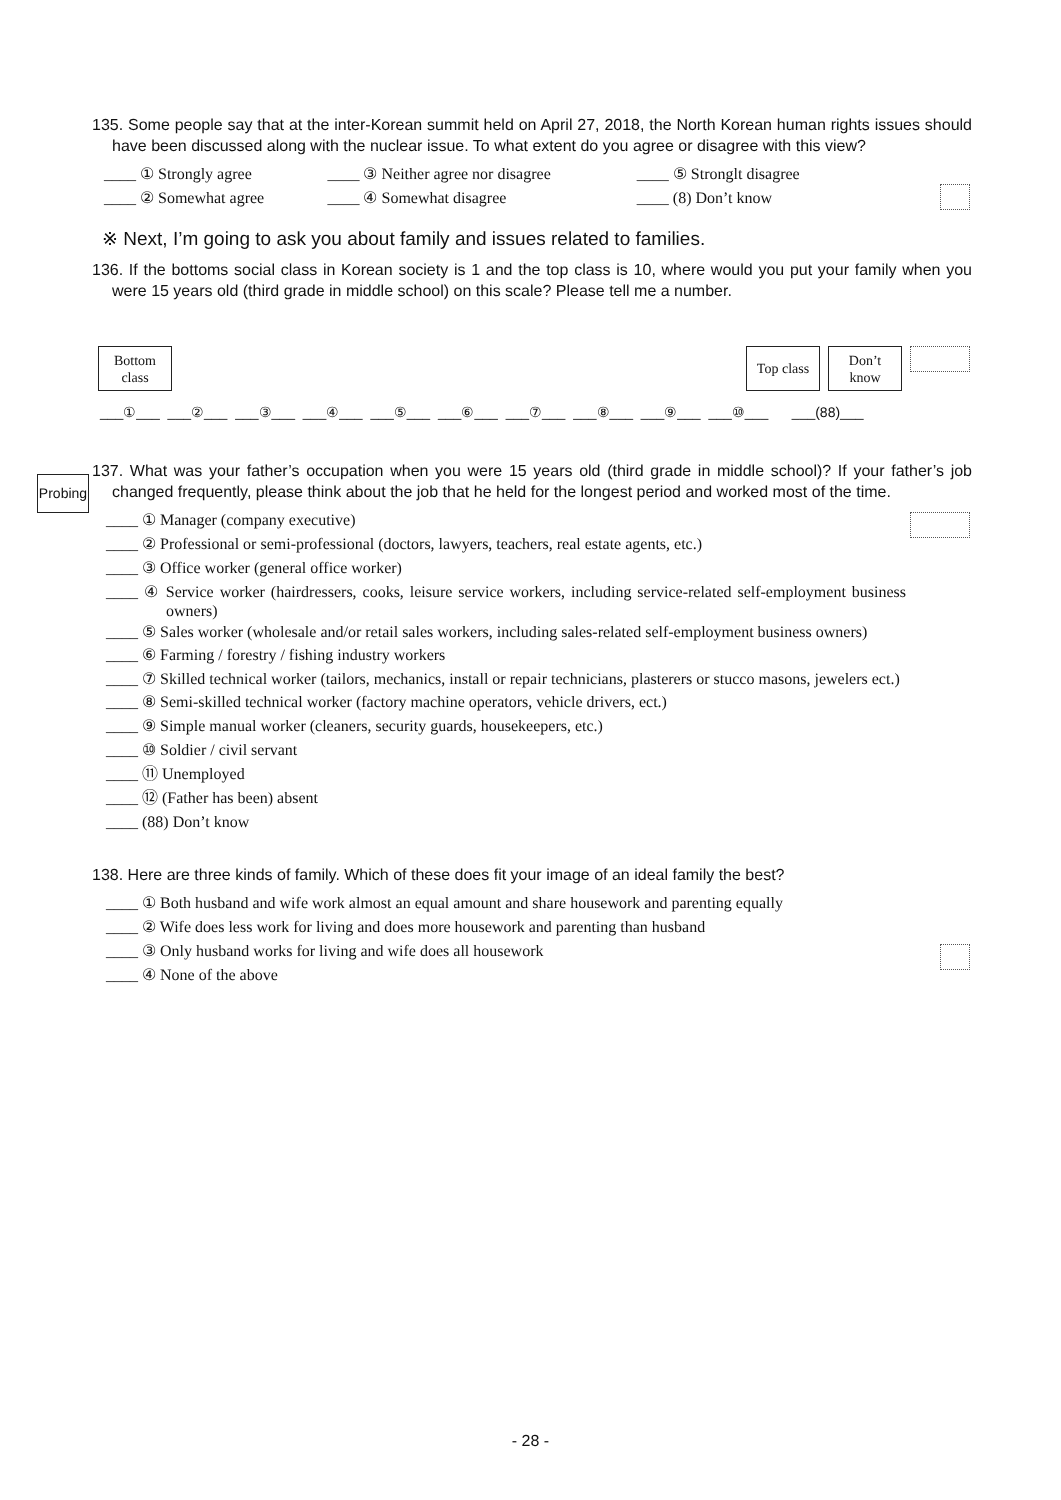135. Some people say that at the inter-Korean summit held on April 27, 2018, the North Korean human rights issues should have been discussed along with the nuclear issue. To what extent do you agree or disagree with this view?
| ____ ① Strongly agree | ____ ③ Neither agree nor disagree | ____ ⑤ Stronglt disagree |
| ____ ② Somewhat agree | ____ ④ Somewhat disagree | ____ (8) Don’t know |
※ Next, I’m going to ask you about family and issues related to families.
136. If the bottoms social class in Korean society is 1 and the top class is 10, where would you put your family when you were 15 years old (third grade in middle school) on this scale? Please tell me a number.
Bottom
class
Top class
Don’t
know
___①___ ___②___ ___③___ ___④___ ___⑤___ ___⑥___ ___⑦___ ___⑧___ ___⑨___ ___⑩___ ___(88)___
Probing
137. What was your father’s occupation when you were 15 years old (third grade in middle school)? If your father’s job changed frequently, please think about the job that he held for the longest period and worked most of the time.
____ ① Manager (company executive)
____ ② Professional or semi-professional (doctors, lawyers, teachers, real estate agents, etc.)
____ ③ Office worker (general office worker)
____ ④ Service worker (hairdressers, cooks, leisure service workers, including service-related self-employment business owners)
____ ⑤ Sales worker (wholesale and/or retail sales workers, including sales-related self-employment business owners)
____ ⑥ Farming / forestry / fishing industry workers
____ ⑦ Skilled technical worker (tailors, mechanics, install or repair technicians, plasterers or stucco masons, jewelers ect.)
____ ⑧ Semi-skilled technical worker (factory machine operators, vehicle drivers, ect.)
____ ⑨ Simple manual worker (cleaners, security guards, housekeepers, etc.)
____ ⑩ Soldier / civil servant
____ ⑪ Unemployed
____ ⑫ (Father has been) absent
____ (88) Don’t know
138. Here are three kinds of family. Which of these does fit your image of an ideal family the best?
____ ① Both husband and wife work almost an equal amount and share housework and parenting equally
____ ② Wife does less work for living and does more housework and parenting than husband
____ ③ Only husband works for living and wife does all housework
____ ④ None of the above
- 28 -